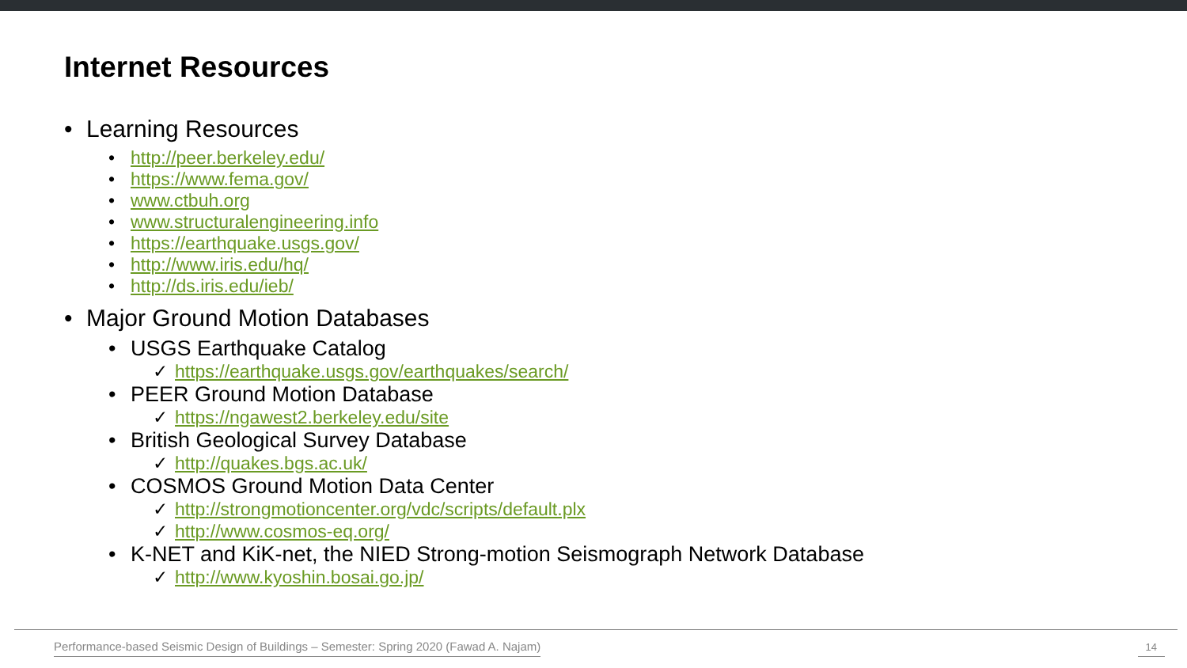Internet Resources
• Learning Resources
• http://peer.berkeley.edu/
• https://www.fema.gov/
• www.ctbuh.org
• www.structuralengineering.info
• https://earthquake.usgs.gov/
• http://www.iris.edu/hq/
• http://ds.iris.edu/ieb/
• Major Ground Motion Databases
• USGS Earthquake Catalog
✓ https://earthquake.usgs.gov/earthquakes/search/
• PEER Ground Motion Database
✓ https://ngawest2.berkeley.edu/site
• British Geological Survey Database
✓ http://quakes.bgs.ac.uk/
• COSMOS Ground Motion Data Center
✓ http://strongmotioncenter.org/vdc/scripts/default.plx
✓ http://www.cosmos-eq.org/
• K-NET and KiK-net, the NIED Strong-motion Seismograph Network Database
✓ http://www.kyoshin.bosai.go.jp/
Performance-based Seismic Design of Buildings – Semester: Spring 2020 (Fawad A. Najam)
14